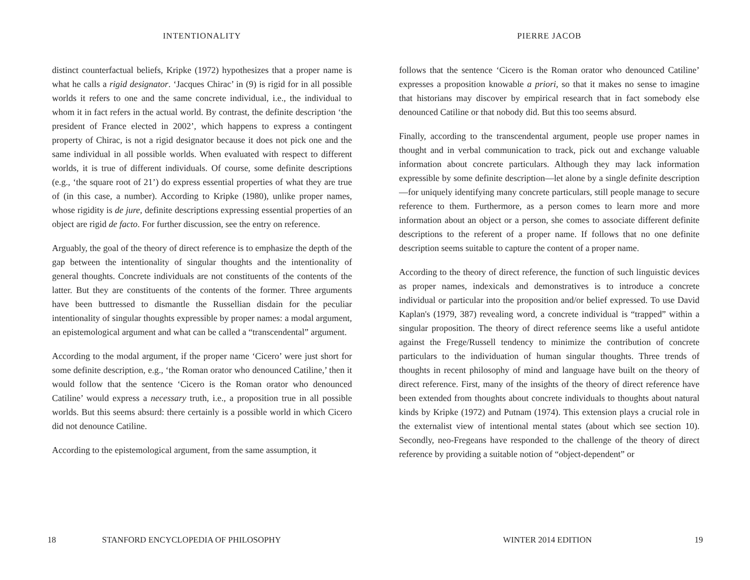INTENTIONALITY
distinct counterfactual beliefs, Kripke (1972) hypothesizes that a proper name is what he calls a rigid designator. ‘Jacques Chirac’ in (9) is rigid for in all possible worlds it refers to one and the same concrete individual, i.e., the individual to whom it in fact refers in the actual world. By contrast, the definite description ‘the president of France elected in 2002’, which happens to express a contingent property of Chirac, is not a rigid designator because it does not pick one and the same individual in all possible worlds. When evaluated with respect to different worlds, it is true of different individuals. Of course, some definite descriptions (e.g., ‘the square root of 21’) do express essential properties of what they are true of (in this case, a number). According to Kripke (1980), unlike proper names, whose rigidity is de jure, definite descriptions expressing essential properties of an object are rigid de facto. For further discussion, see the entry on reference.
Arguably, the goal of the theory of direct reference is to emphasize the depth of the gap between the intentionality of singular thoughts and the intentionality of general thoughts. Concrete individuals are not constituents of the contents of the latter. But they are constituents of the contents of the former. Three arguments have been buttressed to dismantle the Russellian disdain for the peculiar intentionality of singular thoughts expressible by proper names: a modal argument, an epistemological argument and what can be called a “transcendental” argument.
According to the modal argument, if the proper name ‘Cicero’ were just short for some definite description, e.g., ‘the Roman orator who denounced Catiline,’ then it would follow that the sentence ‘Cicero is the Roman orator who denounced Catiline’ would express a necessary truth, i.e., a proposition true in all possible worlds. But this seems absurd: there certainly is a possible world in which Cicero did not denounce Catiline.
According to the epistemological argument, from the same assumption, it
18 STANFORD ENCYCLOPEDIA OF PHILOSOPHY
PIERRE JACOB
follows that the sentence ‘Cicero is the Roman orator who denounced Catiline’ expresses a proposition knowable a priori, so that it makes no sense to imagine that historians may discover by empirical research that in fact somebody else denounced Catiline or that nobody did. But this too seems absurd.
Finally, according to the transcendental argument, people use proper names in thought and in verbal communication to track, pick out and exchange valuable information about concrete particulars. Although they may lack information expressible by some definite description—let alone by a single definite description—for uniquely identifying many concrete particulars, still people manage to secure reference to them. Furthermore, as a person comes to learn more and more information about an object or a person, she comes to associate different definite descriptions to the referent of a proper name. If follows that no one definite description seems suitable to capture the content of a proper name.
According to the theory of direct reference, the function of such linguistic devices as proper names, indexicals and demonstratives is to introduce a concrete individual or particular into the proposition and/or belief expressed. To use David Kaplan's (1979, 387) revealing word, a concrete individual is “trapped” within a singular proposition. The theory of direct reference seems like a useful antidote against the Frege/Russell tendency to minimize the contribution of concrete particulars to the individuation of human singular thoughts. Three trends of thoughts in recent philosophy of mind and language have built on the theory of direct reference. First, many of the insights of the theory of direct reference have been extended from thoughts about concrete individuals to thoughts about natural kinds by Kripke (1972) and Putnam (1974). This extension plays a crucial role in the externalist view of intentional mental states (about which see section 10). Secondly, neo-Fregeans have responded to the challenge of the theory of direct reference by providing a suitable notion of “object-dependent” or
WINTER 2014 EDITION 19